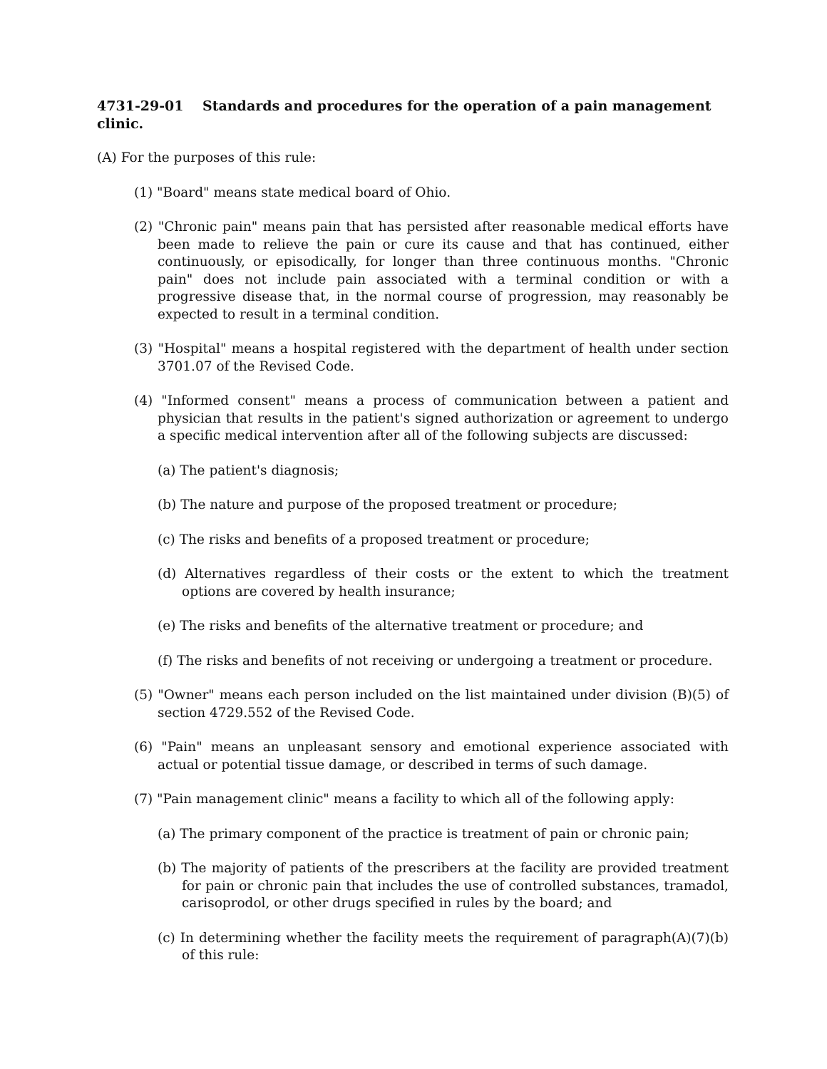4731-29-01 Standards and procedures for the operation of a pain management clinic.
(A) For the purposes of this rule:
(1) "Board" means state medical board of Ohio.
(2) "Chronic pain" means pain that has persisted after reasonable medical efforts have been made to relieve the pain or cure its cause and that has continued, either continuously, or episodically, for longer than three continuous months. "Chronic pain" does not include pain associated with a terminal condition or with a progressive disease that, in the normal course of progression, may reasonably be expected to result in a terminal condition.
(3) "Hospital" means a hospital registered with the department of health under section 3701.07 of the Revised Code.
(4) "Informed consent" means a process of communication between a patient and physician that results in the patient's signed authorization or agreement to undergo a specific medical intervention after all of the following subjects are discussed:
(a) The patient's diagnosis;
(b) The nature and purpose of the proposed treatment or procedure;
(c) The risks and benefits of a proposed treatment or procedure;
(d) Alternatives regardless of their costs or the extent to which the treatment options are covered by health insurance;
(e) The risks and benefits of the alternative treatment or procedure; and
(f) The risks and benefits of not receiving or undergoing a treatment or procedure.
(5) "Owner" means each person included on the list maintained under division (B)(5) of section 4729.552 of the Revised Code.
(6) "Pain" means an unpleasant sensory and emotional experience associated with actual or potential tissue damage, or described in terms of such damage.
(7) "Pain management clinic" means a facility to which all of the following apply:
(a) The primary component of the practice is treatment of pain or chronic pain;
(b) The majority of patients of the prescribers at the facility are provided treatment for pain or chronic pain that includes the use of controlled substances, tramadol, carisoprodol, or other drugs specified in rules by the board; and
(c) In determining whether the facility meets the requirement of paragraph(A)(7)(b) of this rule: